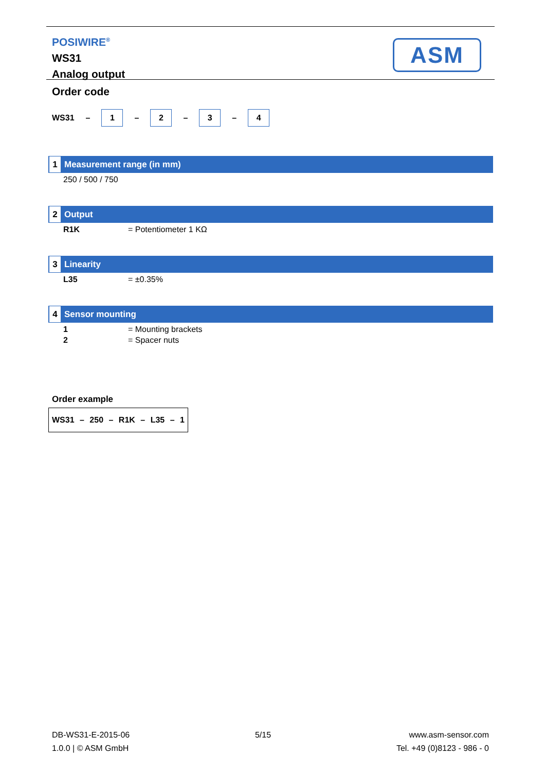POSIWIRE<sup>®</sup>
WS31
Analog output
ASM
Order code
WS31 –
1
–
2
–
3
–
4
1 Measurement range (in mm)
250 / 500 / 750
2 Output
R1K = Potentiometer 1 KΩ
3 Linearity
L35 = ±0.35%
4 Sensor mounting
1 = Mounting brackets
2 = Spacer nuts
Order example
WS31 – 250 – R1K – L35 – 1
DB-WS31-E-2015-06
1.0.0 | © ASM GmbH
5/15 www.asm-sensor.com
Tel. +49 (0)8123 - 986 - 0